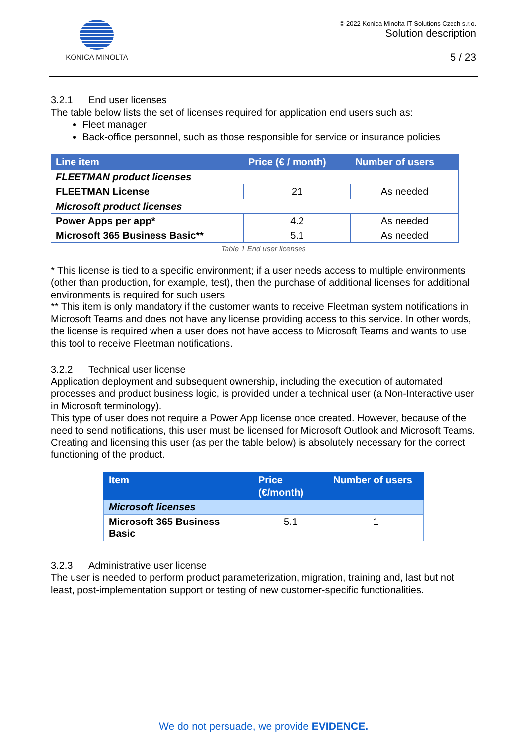KONICA MINOLTA
© 2022 Konica Minolta IT Solutions Czech s.r.o.
Solution description
5 / 23
3.2.1 End user licenses
The table below lists the set of licenses required for application end users such as:
Fleet manager
Back-office personnel, such as those responsible for service or insurance policies
| Line item | Price (€ / month) | Number of users |
| --- | --- | --- |
| FLEETMAN product licenses | | |
| FLEETMAN License | 21 | As needed |
| Microsoft product licenses | | |
| Power Apps per app* | 4.2 | As needed |
| Microsoft 365 Business Basic** | 5.1 | As needed |
Table 1 End user licenses
* This license is tied to a specific environment; if a user needs access to multiple environments (other than production, for example, test), then the purchase of additional licenses for additional environments is required for such users.
** This item is only mandatory if the customer wants to receive Fleetman system notifications in Microsoft Teams and does not have any license providing access to this service. In other words, the license is required when a user does not have access to Microsoft Teams and wants to use this tool to receive Fleetman notifications.
3.2.2 Technical user license
Application deployment and subsequent ownership, including the execution of automated processes and product business logic, is provided under a technical user (a Non-Interactive user in Microsoft terminology).
This type of user does not require a Power App license once created. However, because of the need to send notifications, this user must be licensed for Microsoft Outlook and Microsoft Teams.
Creating and licensing this user (as per the table below) is absolutely necessary for the correct functioning of the product.
| Item | Price (€/month) | Number of users |
| --- | --- | --- |
| Microsoft licenses | | |
| Microsoft 365 Business Basic | 5.1 | 1 |
3.2.3 Administrative user license
The user is needed to perform product parameterization, migration, training and, last but not least, post-implementation support or testing of new customer-specific functionalities.
We do not persuade, we provide EVIDENCE.